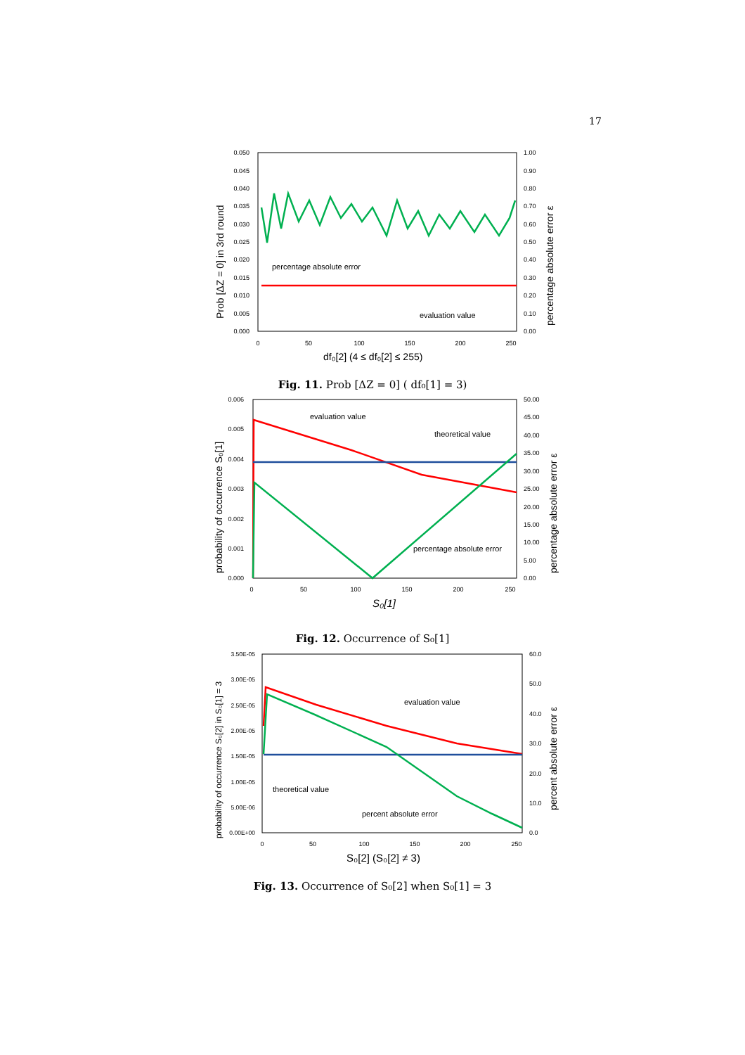17
0.050
0.045
0.040
0.035
0.030
0.025
0.020
0.015
0.010
0.005
0.000
1.00
0.90
0.80
0.70
0.60
0.50
0.40
0.30
0.20
0.10
0.00
0
50
100
150
200
250
percentage absolute error
evaluation value
df₀[2] (4 ≤ df₀[2] ≤ 255)
Prob [ΔZ = 0] in 3rd round
percentage absolute error ε
Fig. 11. Prob [ΔZ = 0] ( df₀[1] = 3)
0.006
0.005
0.004
0.003
0.002
0.001
0.000
50.00
45.00
40.00
35.00
30.00
25.00
20.00
15.00
10.00
5.00
0.00
0
50
100
150
200
250
evaluation value
theoretical value
percentage absolute error
S₀[1]
probability of occurrence S₀[1]
percentage absolute error ε
Fig. 12. Occurrence of S₀[1]
3.50E-05
3.00E-05
2.50E-05
2.00E-05
1.50E-05
1.00E-05
5.00E-06
0.00E+00
60.0
50.0
40.0
30.0
20.0
10.0
0.0
0
50
100
150
200
250
evaluation value
theoretical value
percent absolute error
S₀[2] (S₀[2] ≠ 3)
probability of occurrence S₀[2] in S₀[1] = 3
percent absolute error ε
Fig. 13. Occurrence of S₀[2] when S₀[1] = 3